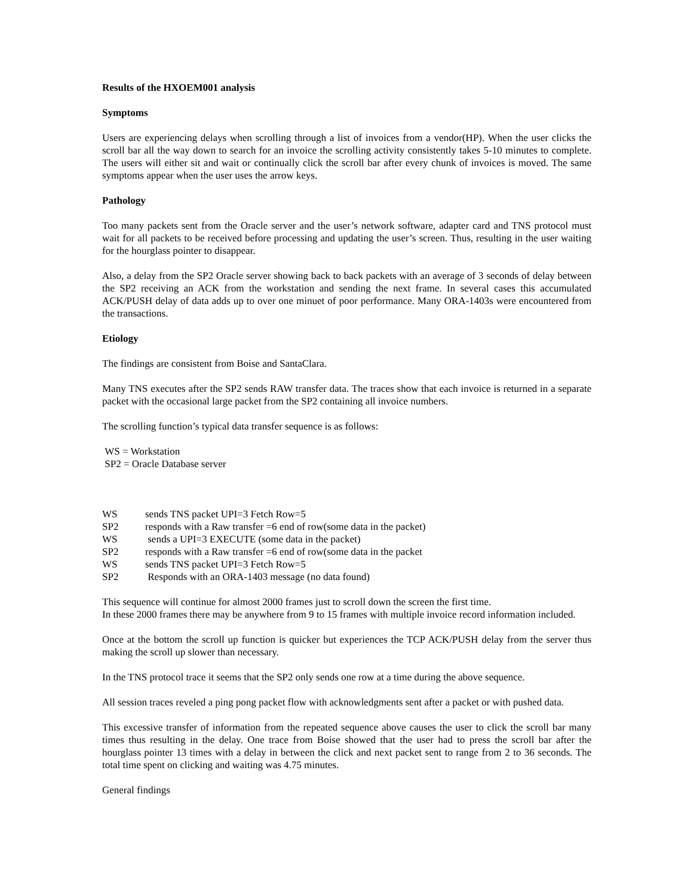Results of the HXOEM001 analysis
Symptoms
Users are experiencing delays when scrolling through a list of invoices from a vendor(HP). When the user clicks the scroll bar all the way down to search for an invoice the scrolling activity consistently takes 5-10 minutes to complete. The users will either sit and wait or continually click the scroll bar after every chunk of invoices is moved. The same symptoms appear when the user uses the arrow keys.
Pathology
Too many packets sent from the Oracle server and the user’s network software, adapter card and TNS protocol must wait for all packets to be received before processing and updating the user’s screen. Thus, resulting in the user waiting for the hourglass pointer to disappear.
Also, a delay from the SP2 Oracle server showing back to back packets with an average of 3 seconds of delay between the SP2 receiving an ACK from the workstation and sending the next frame. In several cases this accumulated ACK/PUSH delay of data adds up to over one minuet of poor performance. Many ORA-1403s were encountered from the transactions.
Etiology
The findings are consistent from Boise and SantaClara.
Many TNS executes after the SP2 sends RAW transfer data. The traces show that each invoice is returned in a separate packet with the occasional large packet from the SP2 containing all invoice numbers.
The scrolling function’s typical data transfer sequence is as follows:
WS = Workstation
SP2 = Oracle Database server
WS sends TNS packet UPI=3 Fetch Row=5
SP2 responds with a Raw transfer =6 end of row(some data in the packet)
WS sends a UPI=3 EXECUTE (some data in the packet)
SP2 responds with a Raw transfer =6 end of row(some data in the packet
WS sends TNS packet UPI=3 Fetch Row=5
SP2 Responds with an ORA-1403 message (no data found)
This sequence will continue for almost 2000 frames just to scroll down the screen the first time.
In these 2000 frames there may be anywhere from 9 to 15 frames with multiple invoice record information included.
Once at the bottom the scroll up function is quicker but experiences the TCP ACK/PUSH delay from the server thus making the scroll up slower than necessary.
In the TNS protocol trace it seems that the SP2 only sends one row at a time during the above sequence.
All session traces reveled a ping pong packet flow with acknowledgments sent after a packet or with pushed data.
This excessive transfer of information from the repeated sequence above causes the user to click the scroll bar many times thus resulting in the delay. One trace from Boise showed that the user had to press the scroll bar after the hourglass pointer 13 times with a delay in between the click and next packet sent to range from 2 to 36 seconds. The total time spent on clicking and waiting was 4.75 minutes.
General findings